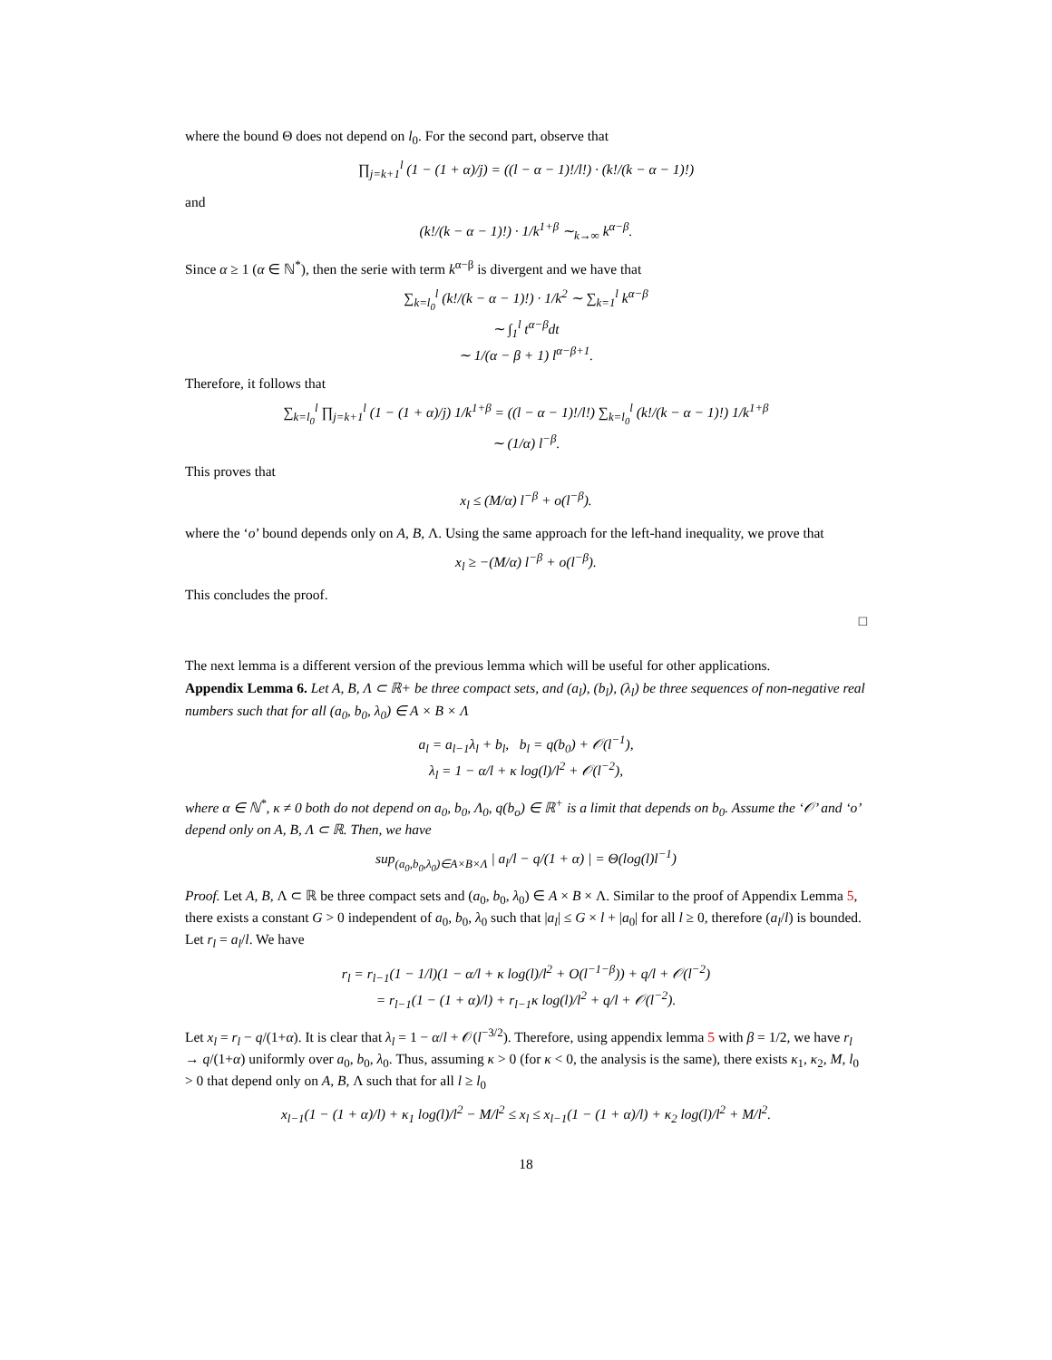where the bound Θ does not depend on l<sub>0</sub>. For the second part, observe that
∏<sub>j=k+1</sub><sup>l</sup> (1 − (1 + α)/j) = ((l − α − 1)!/l!) · (k!/(k − α − 1)!)
and
(k!/(k − α − 1)!) · 1/k<sup>1+β</sup> ∼<sub>k→∞</sub> k<sup>α−β</sup>.
Since α ≥ 1 (α ∈ ℕ<sup>*</sup>), then the serie with term k<sup>α−β</sup> is divergent and we have that
∑<sub>k=l<sub>0</sub></sub><sup>l</sup> (k!/(k − α − 1)!) · 1/k<sup>2</sup> ∼ ∑<sub>k=1</sub><sup>l</sup> k<sup>α−β</sup>
∼ ∫<sub>1</sub><sup>l</sup> t<sup>α−β</sup>dt
∼ 1/(α − β + 1) l<sup>α−β+1</sup>.
Therefore, it follows that
∑<sub>k=l<sub>0</sub></sub><sup>l</sup> ∏<sub>j=k+1</sub><sup>l</sup> (1 − (1 + α)/j) 1/k<sup>1+β</sup> = ((l − α − 1)!/l!) ∑<sub>k=l<sub>0</sub></sub><sup>l</sup> (k!/(k − α − 1)!) 1/k<sup>1+β</sup>
∼ (1/α) l<sup>−β</sup>.
This proves that
x<sub>l</sub> ≤ (M/α) l<sup>−β</sup> + o(l<sup>−β</sup>).
where the ‘o’ bound depends only on A, B, Λ. Using the same approach for the left-hand inequality, we prove that
x<sub>l</sub> ≥ −(M/α) l<sup>−β</sup> + o(l<sup>−β</sup>).
This concludes the proof.
□
The next lemma is a different version of the previous lemma which will be useful for other applications.
Appendix Lemma 6. Let A, B, Λ ⊂ ℝ+ be three compact sets, and (a<sub>l</sub>), (b<sub>l</sub>), (λ<sub>l</sub>) be three sequences of non-negative real numbers such that for all (a<sub>0</sub>, b<sub>0</sub>, λ<sub>0</sub>) ∈ A × B × Λ
a<sub>l</sub> = a<sub>l−1</sub>λ<sub>l</sub> + b<sub>l</sub>, b<sub>l</sub> = q(b<sub>0</sub>) + 𝒪(l<sup>−1</sup>),
λ<sub>l</sub> = 1 − α/l + κ log(l)/l<sup>2</sup> + 𝒪(l<sup>−2</sup>),
where α ∈ ℕ<sup>*</sup>, κ ≠ 0 both do not depend on a<sub>0</sub>, b<sub>0</sub>, Λ<sub>0</sub>, q(b<sub>o</sub>) ∈ ℝ<sup>+</sup> is a limit that depends on b<sub>0</sub>. Assume the ‘𝒪’ and ‘o’ depend only on A, B, Λ ⊂ ℝ. Then, we have
sup<sub>(a<sub>0</sub>,b<sub>0</sub>,λ<sub>0</sub>)∈A×B×Λ</sub> | a<sub>l</sub>/l − q/(1 + α) | = Θ(log(l)l<sup>−1</sup>)
Proof. Let A, B, Λ ⊂ ℝ be three compact sets and (a<sub>0</sub>, b<sub>0</sub>, λ<sub>0</sub>) ∈ A × B × Λ. Similar to the proof of Appendix Lemma 5, there exists a constant G > 0 independent of a<sub>0</sub>, b<sub>0</sub>, λ<sub>0</sub> such that |a<sub>l</sub>| ≤ G × l + |a<sub>0</sub>| for all l ≥ 0, therefore (a<sub>l</sub>/l) is bounded. Let r<sub>l</sub> = a<sub>l</sub>/l. We have
r<sub>l</sub> = r<sub>l−1</sub>(1 − 1/l)(1 − α/l + κ log(l)/l<sup>2</sup> + O(l<sup>−1−β</sup>)) + q/l + 𝒪(l<sup>−2</sup>)
= r<sub>l−1</sub>(1 − (1 + α)/l) + r<sub>l−1</sub>κ log(l)/l<sup>2</sup> + q/l + 𝒪(l<sup>−2</sup>).
Let x<sub>l</sub> = r<sub>l</sub> − q/(1+α). It is clear that λ<sub>l</sub> = 1 − α/l + 𝒪(l<sup>−3/2</sup>). Therefore, using appendix lemma 5 with β = 1/2, we have r<sub>l</sub> → q/(1+α) uniformly over a<sub>0</sub>, b<sub>0</sub>, λ<sub>0</sub>. Thus, assuming κ > 0 (for κ < 0, the analysis is the same), there exists κ<sub>1</sub>, κ<sub>2</sub>, M, l<sub>0</sub> > 0 that depend only on A, B, Λ such that for all l ≥ l<sub>0</sub>
x<sub>l−1</sub>(1 − (1 + α)/l) + κ<sub>1</sub> log(l)/l<sup>2</sup> − M/l<sup>2</sup> ≤ x<sub>l</sub> ≤ x<sub>l−1</sub>(1 − (1 + α)/l) + κ<sub>2</sub> log(l)/l<sup>2</sup> + M/l<sup>2</sup>.
18